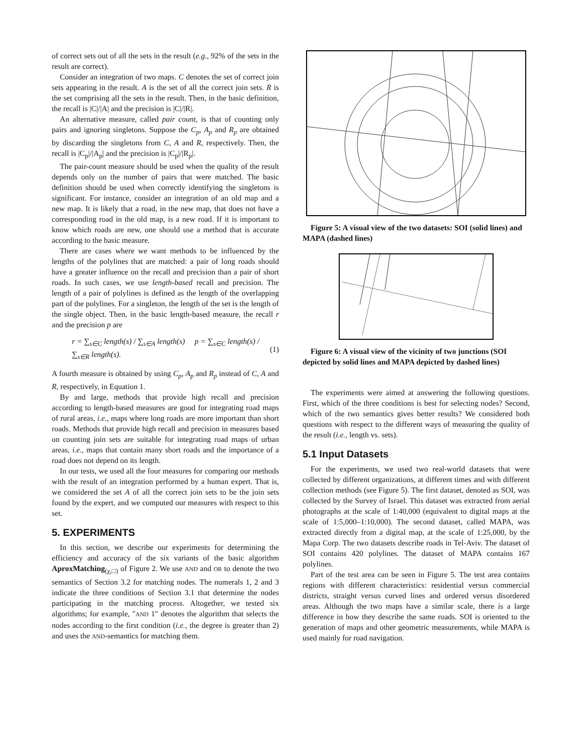of correct sets out of all the sets in the result (e.g., 92% of the sets in the result are correct).
Consider an integration of two maps. C denotes the set of correct join sets appearing in the result. A is the set of all the correct join sets. R is the set comprising all the sets in the result. Then, in the basic definition, the recall is |C|/|A| and the precision is |C|/|R|.
An alternative measure, called pair count, is that of counting only pairs and ignoring singletons. Suppose the C<sub>p</sub>, A<sub>p</sub> and R<sub>p</sub> are obtained by discarding the singletons from C, A and R, respectively. Then, the recall is |C<sub>p</sub>|/|A<sub>p</sub>| and the precision is |C<sub>p</sub>|/|R<sub>p</sub>|.
The pair-count measure should be used when the quality of the result depends only on the number of pairs that were matched. The basic definition should be used when correctly identifying the singletons is significant. For instance, consider an integration of an old map and a new map. It is likely that a road, in the new map, that does not have a corresponding road in the old map, is a new road. If it is important to know which roads are new, one should use a method that is accurate according to the basic measure.
There are cases where we want methods to be influenced by the lengths of the polylines that are matched: a pair of long roads should have a greater influence on the recall and precision than a pair of short roads. In such cases, we use length-based recall and precision. The length of a pair of polylines is defined as the length of the overlapping part of the polylines. For a singleton, the length of the set is the length of the single object. Then, in the basic length-based measure, the recall r and the precision p are
r = ∑<sub>s∈C</sub> length(s) / ∑<sub>s∈A</sub> length(s) p = ∑<sub>s∈C</sub> length(s) / ∑<sub>s∈R</sub> length(s). (1)
A fourth measure is obtained by using C<sub>p</sub>, A<sub>p</sub> and R<sub>p</sub> instead of C, A and R, respectively, in Equation 1.
By and large, methods that provide high recall and precision according to length-based measures are good for integrating road maps of rural areas, i.e., maps where long roads are more important than short roads. Methods that provide high recall and precision in measures based on counting join sets are suitable for integrating road maps of urban areas, i.e., maps that contain many short roads and the importance of a road does not depend on its length.
In our tests, we used all the four measures for comparing our methods with the result of an integration performed by a human expert. That is, we considered the set A of all the correct join sets to be the join sets found by the expert, and we computed our measures with respect to this set.
5. EXPERIMENTS
In this section, we describe our experiments for determining the efficiency and accuracy of the six variants of the basic algorithm AproxMatching<sub>(χ,□)</sub> of Figure 2. We use AND and OR to denote the two semantics of Section 3.2 for matching nodes. The numerals 1, 2 and 3 indicate the three conditions of Section 3.1 that determine the nodes participating in the matching process. Altogether, we tested six algorithms; for example, "AND 1" denotes the algorithm that selects the nodes according to the first condition (i.e., the degree is greater than 2) and uses the AND-semantics for matching them.
Figure 5: A visual view of the two datasets: SOI (solid lines) and MAPA (dashed lines)
Figure 6: A visual view of the vicinity of two junctions (SOI depicted by solid lines and MAPA depicted by dashed lines)
The experiments were aimed at answering the following questions. First, which of the three conditions is best for selecting nodes? Second, which of the two semantics gives better results? We considered both questions with respect to the different ways of measuring the quality of the result (i.e., length vs. sets).
5.1 Input Datasets
For the experiments, we used two real-world datasets that were collected by different organizations, at different times and with different collection methods (see Figure 5). The first dataset, denoted as SOI, was collected by the Survey of Israel. This dataset was extracted from aerial photographs at the scale of 1:40,000 (equivalent to digital maps at the scale of 1:5,000–1:10,000). The second dataset, called MAPA, was extracted directly from a digital map, at the scale of 1:25,000, by the Mapa Corp. The two datasets describe roads in Tel-Aviv. The dataset of SOI contains 420 polylines. The dataset of MAPA contains 167 polylines.
Part of the test area can be seen in Figure 5. The test area contains regions with different characteristics: residential versus commercial districts, straight versus curved lines and ordered versus disordered areas. Although the two maps have a similar scale, there is a large difference in how they describe the same roads. SOI is oriented to the generation of maps and other geometric measurements, while MAPA is used mainly for road navigation.